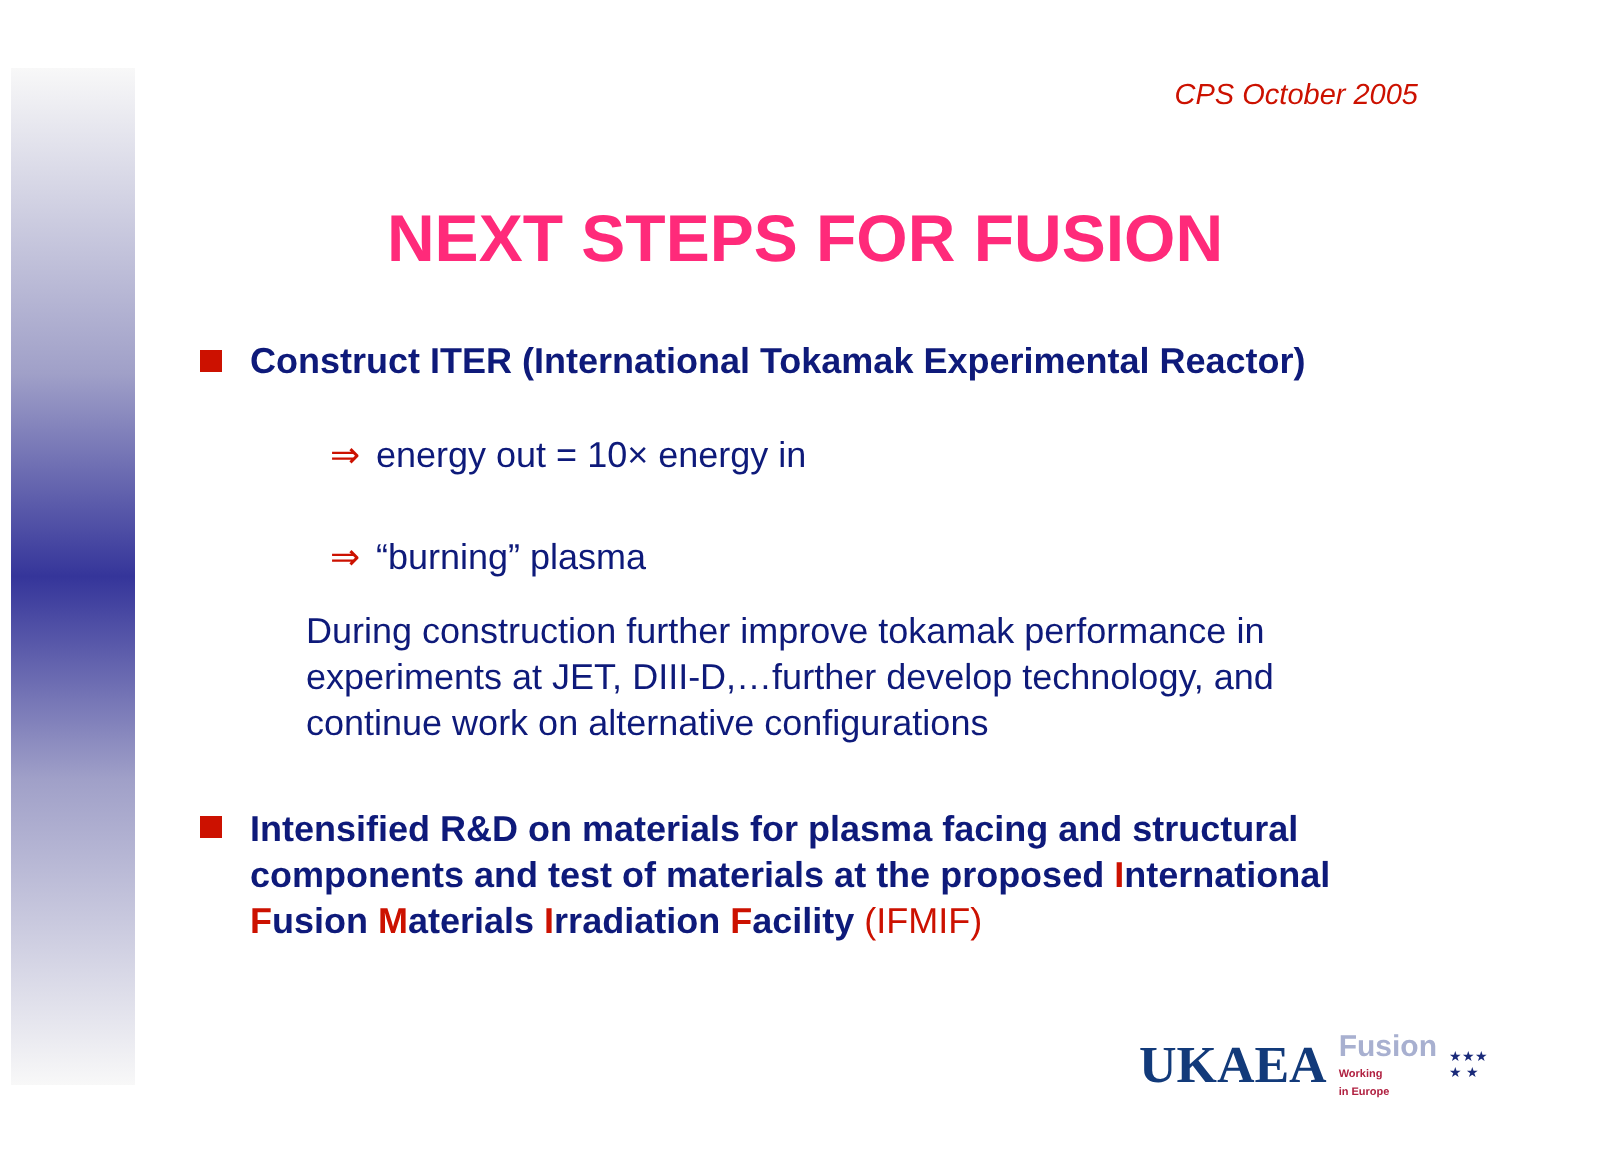CPS October 2005
NEXT STEPS FOR FUSION
Construct ITER (International Tokamak Experimental Reactor)
⇒ energy out = 10× energy in
⇒ “burning” plasma
During construction further improve tokamak performance in experiments at JET, DIII-D,…further develop technology, and continue work on alternative configurations
Intensified R&D on materials for plasma facing and structural components and test of materials at the proposed International Fusion Materials Irradiation Facility (IFMIF)
UKAEA Fusion
Working
in Europe ★★★
★ ★